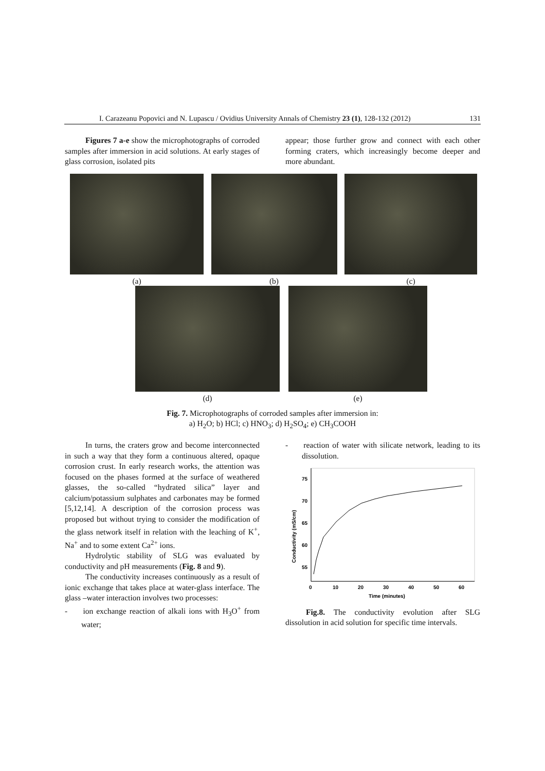I. Carazeanu Popovici and N. Lupascu / Ovidius University Annals of Chemistry 23 (1), 128-132 (2012) 131
Figures 7 a-e show the microphotographs of corroded samples after immersion in acid solutions. At early stages of glass corrosion, isolated pits
appear; those further grow and connect with each other forming craters, which increasingly become deeper and more abundant.
(a) (b) (c)
(d) (e)
Fig. 7. Microphotographs of corroded samples after immersion in:
a) H<sub>2</sub>O; b) HCl; c) HNO<sub>3</sub>; d) H<sub>2</sub>SO<sub>4</sub>; e) CH<sub>3</sub>COOH
In turns, the craters grow and become interconnected in such a way that they form a continuous altered, opaque corrosion crust. In early research works, the attention was focused on the phases formed at the surface of weathered glasses, the so-called “hydrated silica” layer and calcium/potassium sulphates and carbonates may be formed [5,12,14]. A description of the corrosion process was proposed but without trying to consider the modification of the glass network itself in relation with the leaching of K<sup>+</sup>, Na<sup>+</sup> and to some extent Ca<sup>2+</sup> ions.
Hydrolytic stability of SLG was evaluated by conductivity and pH measurements (Fig. 8 and 9).
The conductivity increases continuously as a result of ionic exchange that takes place at water-glass interface. The glass –water interaction involves two processes:
- ion exchange reaction of alkali ions with H<sub>3</sub>O<sup>+</sup> from water;
- reaction of water with silicate network, leading to its dissolution.
75
70
65
60
55
0
10
20
30
40
50
60
Time (minutes)
Conductivity (mS/cm)
Fig.8. The conductivity evolution after SLG dissolution in acid solution for specific time intervals.